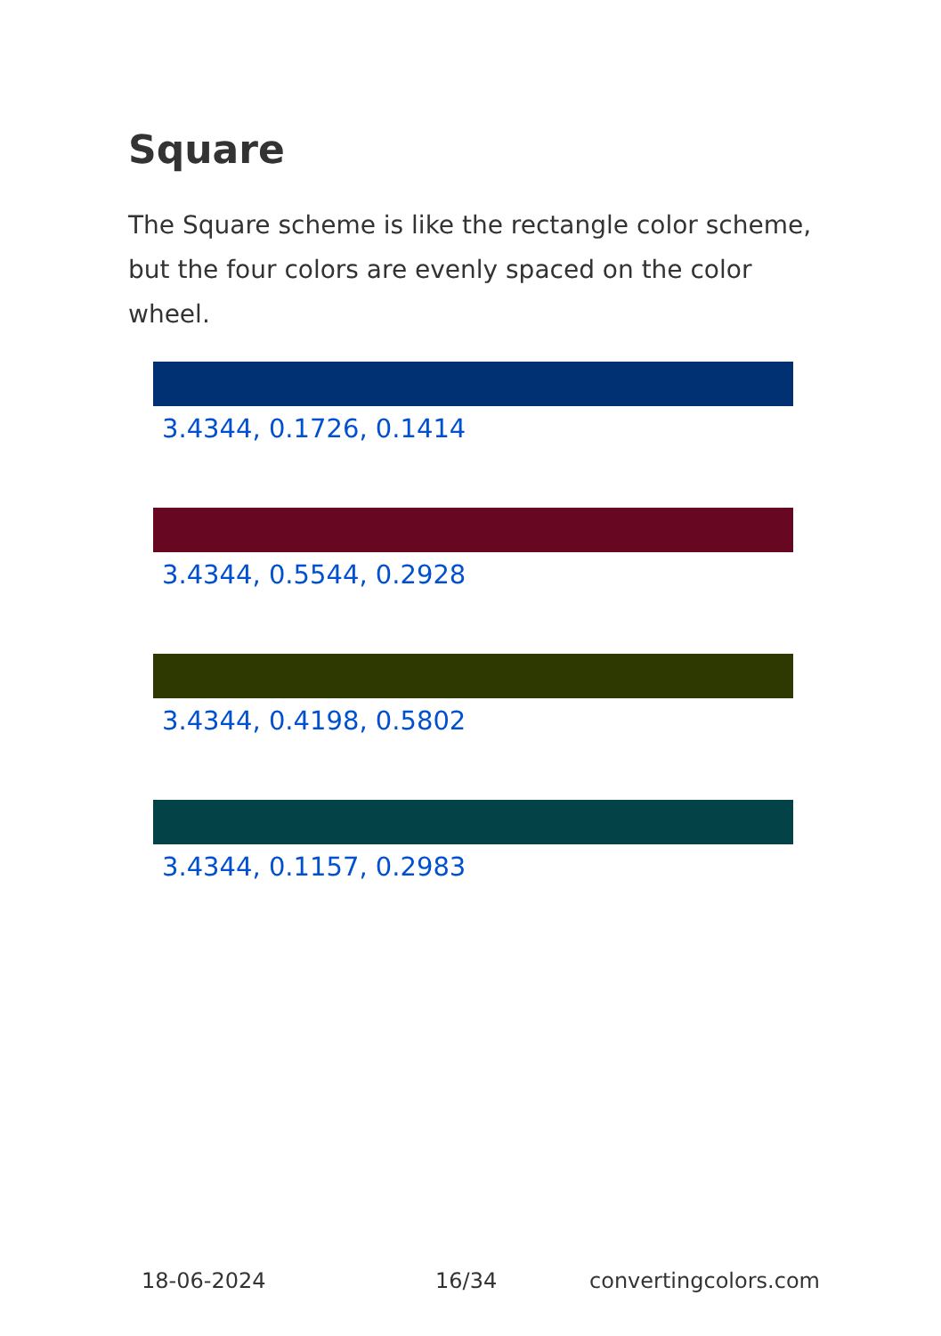Square
The Square scheme is like the rectangle color scheme, but the four colors are evenly spaced on the color wheel.
3.4344, 0.1726, 0.1414
3.4344, 0.5544, 0.2928
3.4344, 0.4198, 0.5802
3.4344, 0.1157, 0.2983
18-06-2024 16/34 convertingcolors.com